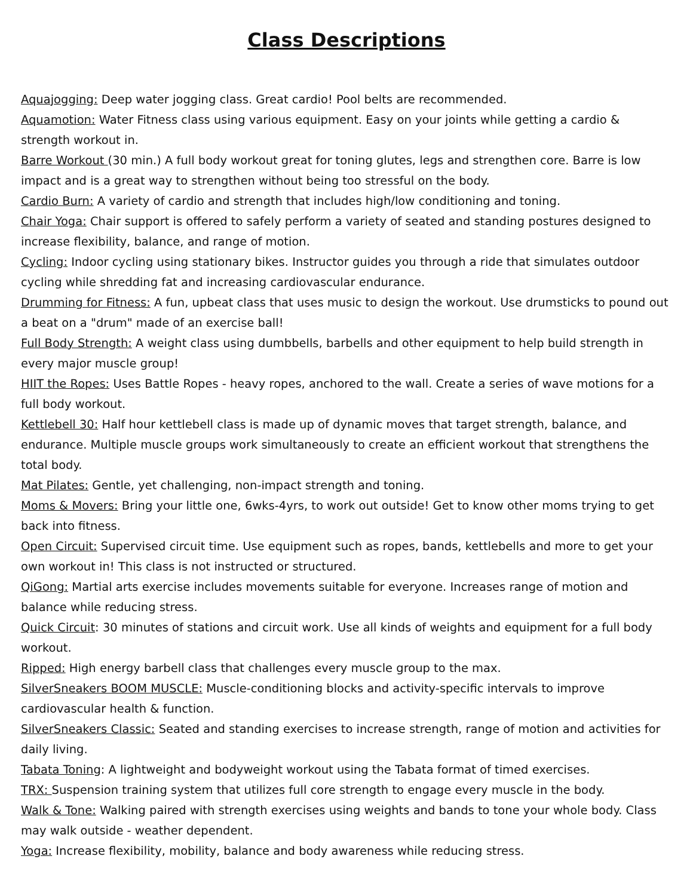Class Descriptions
Aquajogging: Deep water jogging class. Great cardio! Pool belts are recommended.
Aquamotion: Water Fitness class using various equipment. Easy on your joints while getting a cardio & strength workout in.
Barre Workout (30 min.) A full body workout great for toning glutes, legs and strengthen core. Barre is low impact and is a great way to strengthen without being too stressful on the body.
Cardio Burn: A variety of cardio and strength that includes high/low conditioning and toning.
Chair Yoga: Chair support is offered to safely perform a variety of seated and standing postures designed to increase flexibility, balance, and range of motion.
Cycling: Indoor cycling using stationary bikes. Instructor guides you through a ride that simulates outdoor cycling while shredding fat and increasing cardiovascular endurance.
Drumming for Fitness: A fun, upbeat class that uses music to design the workout. Use drumsticks to pound out a beat on a "drum" made of an exercise ball!
Full Body Strength: A weight class using dumbbells, barbells and other equipment to help build strength in every major muscle group!
HIIT the Ropes: Uses Battle Ropes - heavy ropes, anchored to the wall. Create a series of wave motions for a full body workout.
Kettlebell 30: Half hour kettlebell class is made up of dynamic moves that target strength, balance, and endurance. Multiple muscle groups work simultaneously to create an efficient workout that strengthens the total body.
Mat Pilates: Gentle, yet challenging, non-impact strength and toning.
Moms & Movers: Bring your little one, 6wks-4yrs, to work out outside! Get to know other moms trying to get back into fitness.
Open Circuit: Supervised circuit time. Use equipment such as ropes, bands, kettlebells and more to get your own workout in! This class is not instructed or structured.
QiGong: Martial arts exercise includes movements suitable for everyone. Increases range of motion and balance while reducing stress.
Quick Circuit: 30 minutes of stations and circuit work. Use all kinds of weights and equipment for a full body workout.
Ripped: High energy barbell class that challenges every muscle group to the max.
SilverSneakers BOOM MUSCLE: Muscle-conditioning blocks and activity-specific intervals to improve cardiovascular health & function.
SilverSneakers Classic: Seated and standing exercises to increase strength, range of motion and activities for daily living.
Tabata Toning: A lightweight and bodyweight workout using the Tabata format of timed exercises.
TRX: Suspension training system that utilizes full core strength to engage every muscle in the body.
Walk & Tone: Walking paired with strength exercises using weights and bands to tone your whole body. Class may walk outside - weather dependent.
Yoga: Increase flexibility, mobility, balance and body awareness while reducing stress.